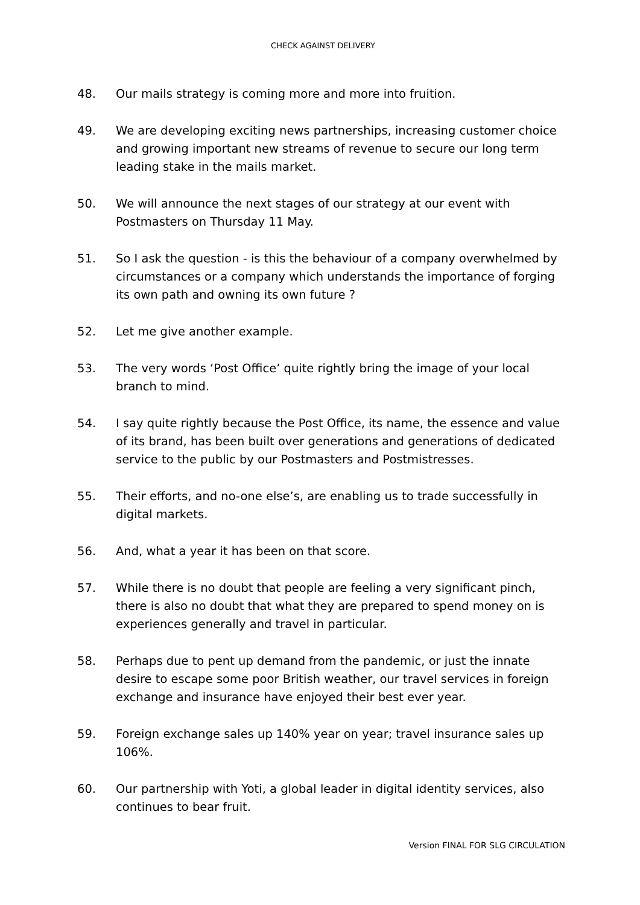CHECK AGAINST DELIVERY
48. Our mails strategy is coming more and more into fruition.
49. We are developing exciting news partnerships, increasing customer choice and growing important new streams of revenue to secure our long term leading stake in the mails market.
50. We will announce the next stages of our strategy at our event with Postmasters on Thursday 11 May.
51. So I ask the question - is this the behaviour of a company overwhelmed by circumstances or a company which understands the importance of forging its own path and owning its own future ?
52. Let me give another example.
53. The very words ‘Post Office’ quite rightly bring the image of your local branch to mind.
54. I say quite rightly because the Post Office, its name, the essence and value of its brand, has been built over generations and generations of dedicated service to the public by our Postmasters and Postmistresses.
55. Their efforts, and no-one else’s, are enabling us to trade successfully in digital markets.
56. And, what a year it has been on that score.
57. While there is no doubt that people are feeling a very significant pinch, there is also no doubt that what they are prepared to spend money on is experiences generally and travel in particular.
58. Perhaps due to pent up demand from the pandemic, or just the innate desire to escape some poor British weather, our travel services in foreign exchange and insurance have enjoyed their best ever year.
59. Foreign exchange sales up 140% year on year; travel insurance sales up 106%.
60. Our partnership with Yoti, a global leader in digital identity services, also continues to bear fruit.
Version FINAL FOR SLG CIRCULATION